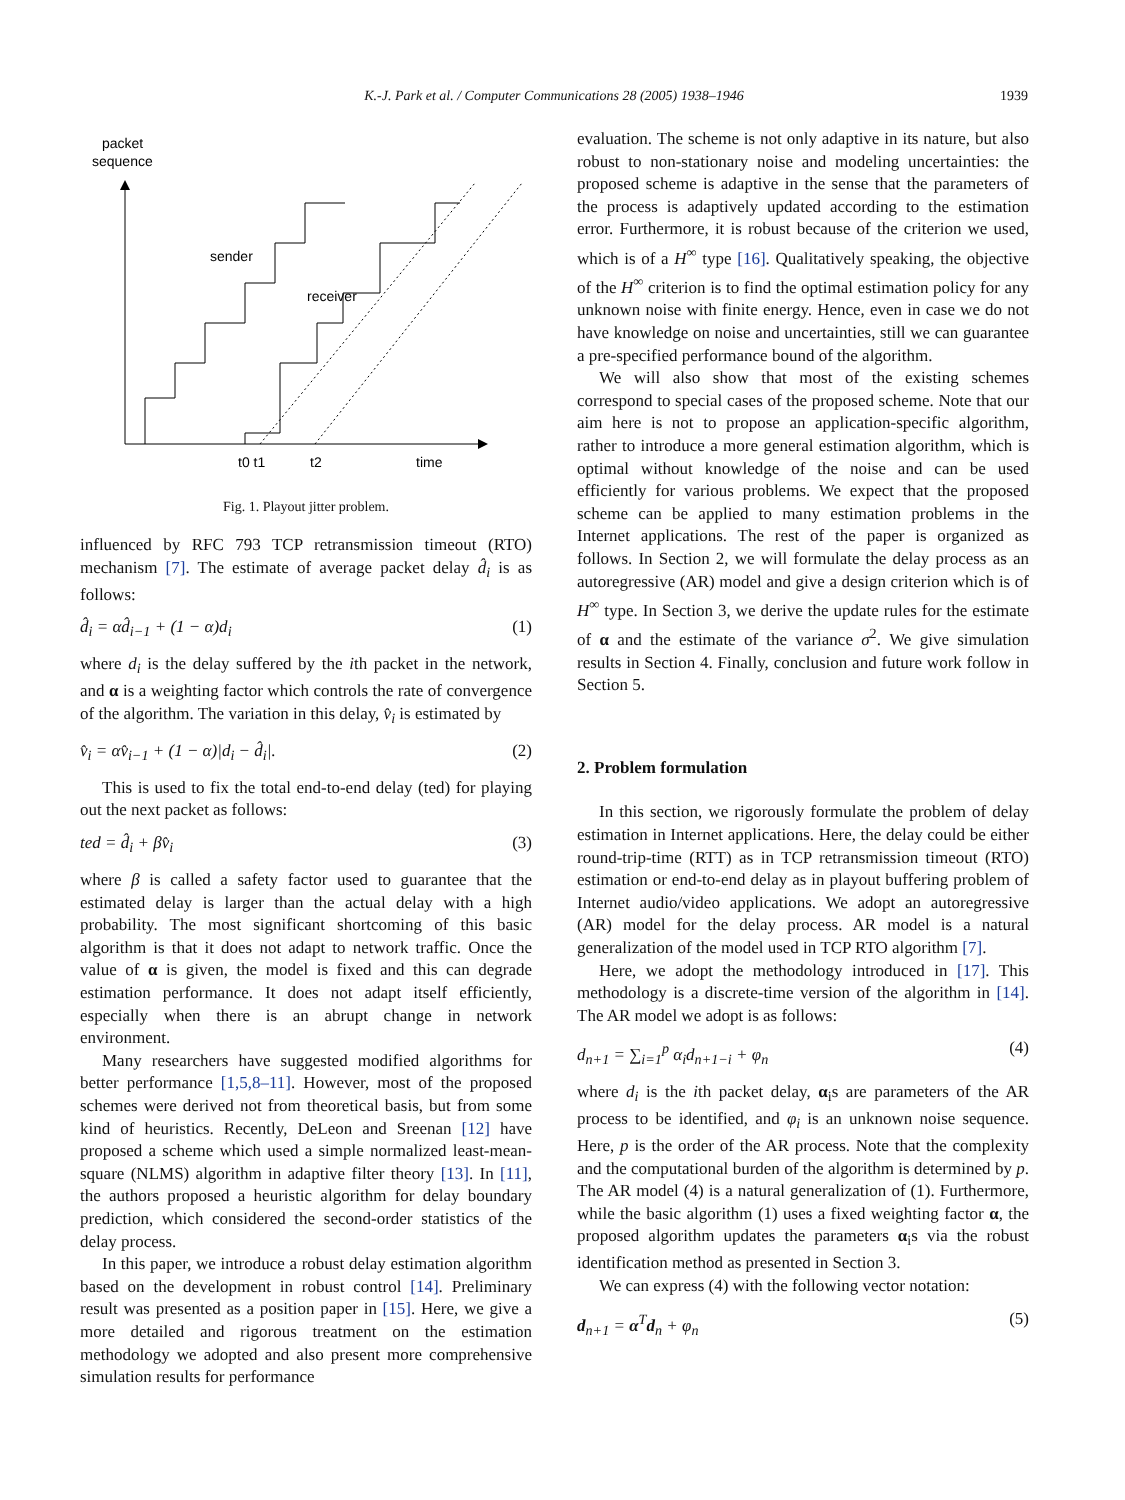K.-J. Park et al. / Computer Communications 28 (2005) 1938–1946 1939
packet
sequence
sender
receiver
t0 t1
t2
time
Fig. 1. Playout jitter problem.
influenced by RFC 793 TCP retransmission timeout (RTO) mechanism [7]. The estimate of average packet delay d̂<sub>i</sub> is as follows:
d̂<sub>i</sub> = αd̂<sub>i−1</sub> + (1 − α)d<sub>i</sub> (1)
where d<sub>i</sub> is the delay suffered by the ith packet in the network, and α is a weighting factor which controls the rate of convergence of the algorithm. The variation in this delay, v̂<sub>i</sub> is estimated by
v̂<sub>i</sub> = αv̂<sub>i−1</sub> + (1 − α)|d<sub>i</sub> − d̂<sub>i</sub>|. (2)
This is used to fix the total end-to-end delay (ted) for playing out the next packet as follows:
ted = d̂<sub>i</sub> + βv̂<sub>i</sub> (3)
where β is called a safety factor used to guarantee that the estimated delay is larger than the actual delay with a high probability. The most significant shortcoming of this basic algorithm is that it does not adapt to network traffic. Once the value of α is given, the model is fixed and this can degrade estimation performance. It does not adapt itself efficiently, especially when there is an abrupt change in network environment.
Many researchers have suggested modified algorithms for better performance [1,5,8–11]. However, most of the proposed schemes were derived not from theoretical basis, but from some kind of heuristics. Recently, DeLeon and Sreenan [12] have proposed a scheme which used a simple normalized least-mean-square (NLMS) algorithm in adaptive filter theory [13]. In [11], the authors proposed a heuristic algorithm for delay boundary prediction, which considered the second-order statistics of the delay process.
In this paper, we introduce a robust delay estimation algorithm based on the development in robust control [14]. Preliminary result was presented as a position paper in [15]. Here, we give a more detailed and rigorous treatment on the estimation methodology we adopted and also present more comprehensive simulation results for performance
evaluation. The scheme is not only adaptive in its nature, but also robust to non-stationary noise and modeling uncertainties: the proposed scheme is adaptive in the sense that the parameters of the process is adaptively updated according to the estimation error. Furthermore, it is robust because of the criterion we used, which is of a H<sup>∞</sup> type [16]. Qualitatively speaking, the objective of the H<sup>∞</sup> criterion is to find the optimal estimation policy for any unknown noise with finite energy. Hence, even in case we do not have knowledge on noise and uncertainties, still we can guarantee a pre-specified performance bound of the algorithm.
We will also show that most of the existing schemes correspond to special cases of the proposed scheme. Note that our aim here is not to propose an application-specific algorithm, rather to introduce a more general estimation algorithm, which is optimal without knowledge of the noise and can be used efficiently for various problems. We expect that the proposed scheme can be applied to many estimation problems in the Internet applications. The rest of the paper is organized as follows. In Section 2, we will formulate the delay process as an autoregressive (AR) model and give a design criterion which is of H<sup>∞</sup> type. In Section 3, we derive the update rules for the estimate of α and the estimate of the variance σ<sup>2</sup>. We give simulation results in Section 4. Finally, conclusion and future work follow in Section 5.
2. Problem formulation
In this section, we rigorously formulate the problem of delay estimation in Internet applications. Here, the delay could be either round-trip-time (RTT) as in TCP retransmission timeout (RTO) estimation or end-to-end delay as in playout buffering problem of Internet audio/video applications. We adopt an autoregressive (AR) model for the delay process. AR model is a natural generalization of the model used in TCP RTO algorithm [7].
Here, we adopt the methodology introduced in [17]. This methodology is a discrete-time version of the algorithm in [14]. The AR model we adopt is as follows:
d<sub>n+1</sub> = ∑<sub>i=1</sub><sup>p</sup> α<sub>i</sub>d<sub>n+1−i</sub> + φ<sub>n</sub> (4)
where d<sub>i</sub> is the ith packet delay, α<sub>i</sub>s are parameters of the AR process to be identified, and φ<sub>i</sub> is an unknown noise sequence. Here, p is the order of the AR process. Note that the complexity and the computational burden of the algorithm is determined by p. The AR model (4) is a natural generalization of (1). Furthermore, while the basic algorithm (1) uses a fixed weighting factor α, the proposed algorithm updates the parameters α<sub>i</sub>s via the robust identification method as presented in Section 3.
We can express (4) with the following vector notation:
d<sub>n+1</sub> = α<sup>T</sup>d<sub>n</sub> + φ<sub>n</sub> (5)